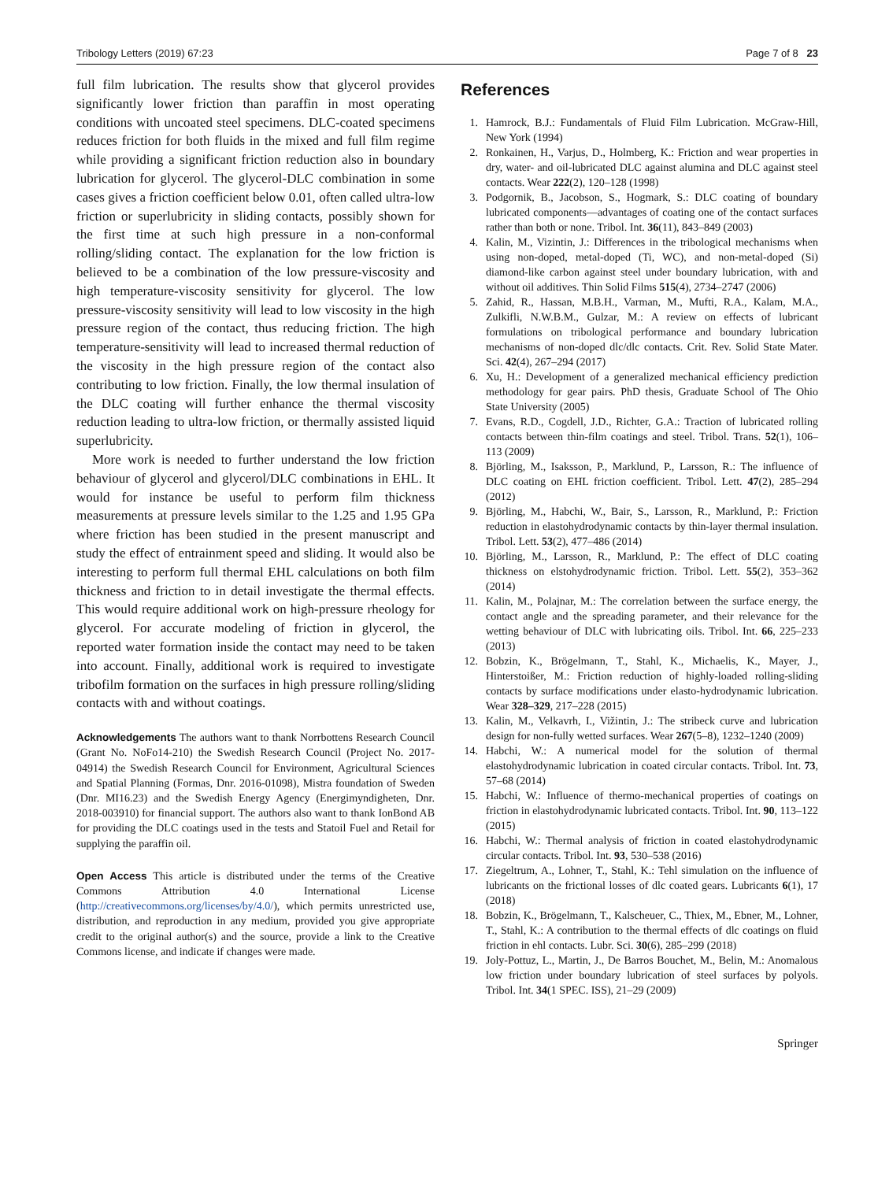Tribology Letters (2019) 67:23 Page 7 of 8 23
full film lubrication. The results show that glycerol provides significantly lower friction than paraffin in most operating conditions with uncoated steel specimens. DLC-coated specimens reduces friction for both fluids in the mixed and full film regime while providing a significant friction reduction also in boundary lubrication for glycerol. The glycerol-DLC combination in some cases gives a friction coefficient below 0.01, often called ultra-low friction or superlubricity in sliding contacts, possibly shown for the first time at such high pressure in a non-conformal rolling/sliding contact. The explanation for the low friction is believed to be a combination of the low pressure-viscosity and high temperature-viscosity sensitivity for glycerol. The low pressure-viscosity sensitivity will lead to low viscosity in the high pressure region of the contact, thus reducing friction. The high temperature-sensitivity will lead to increased thermal reduction of the viscosity in the high pressure region of the contact also contributing to low friction. Finally, the low thermal insulation of the DLC coating will further enhance the thermal viscosity reduction leading to ultra-low friction, or thermally assisted liquid superlubricity.
More work is needed to further understand the low friction behaviour of glycerol and glycerol/DLC combinations in EHL. It would for instance be useful to perform film thickness measurements at pressure levels similar to the 1.25 and 1.95 GPa where friction has been studied in the present manuscript and study the effect of entrainment speed and sliding. It would also be interesting to perform full thermal EHL calculations on both film thickness and friction to in detail investigate the thermal effects. This would require additional work on high-pressure rheology for glycerol. For accurate modeling of friction in glycerol, the reported water formation inside the contact may need to be taken into account. Finally, additional work is required to investigate tribofilm formation on the surfaces in high pressure rolling/sliding contacts with and without coatings.
Acknowledgements The authors want to thank Norrbottens Research Council (Grant No. NoFo14-210) the Swedish Research Council (Project No. 2017-04914) the Swedish Research Council for Environment, Agricultural Sciences and Spatial Planning (Formas, Dnr. 2016-01098), Mistra foundation of Sweden (Dnr. MI16.23) and the Swedish Energy Agency (Energimyndigheten, Dnr. 2018-003910) for financial support. The authors also want to thank IonBond AB for providing the DLC coatings used in the tests and Statoil Fuel and Retail for supplying the paraffin oil.
Open Access This article is distributed under the terms of the Creative Commons Attribution 4.0 International License (http://creativecommons.org/licenses/by/4.0/), which permits unrestricted use, distribution, and reproduction in any medium, provided you give appropriate credit to the original author(s) and the source, provide a link to the Creative Commons license, and indicate if changes were made.
References
1. Hamrock, B.J.: Fundamentals of Fluid Film Lubrication. McGraw-Hill, New York (1994)
2. Ronkainen, H., Varjus, D., Holmberg, K.: Friction and wear properties in dry, water- and oil-lubricated DLC against alumina and DLC against steel contacts. Wear 222(2), 120–128 (1998)
3. Podgornik, B., Jacobson, S., Hogmark, S.: DLC coating of boundary lubricated components—advantages of coating one of the contact surfaces rather than both or none. Tribol. Int. 36(11), 843–849 (2003)
4. Kalin, M., Vizintin, J.: Differences in the tribological mechanisms when using non-doped, metal-doped (Ti, WC), and non-metal-doped (Si) diamond-like carbon against steel under boundary lubrication, with and without oil additives. Thin Solid Films 515(4), 2734–2747 (2006)
5. Zahid, R., Hassan, M.B.H., Varman, M., Mufti, R.A., Kalam, M.A., Zulkifli, N.W.B.M., Gulzar, M.: A review on effects of lubricant formulations on tribological performance and boundary lubrication mechanisms of non-doped dlc/dlc contacts. Crit. Rev. Solid State Mater. Sci. 42(4), 267–294 (2017)
6. Xu, H.: Development of a generalized mechanical efficiency prediction methodology for gear pairs. PhD thesis, Graduate School of The Ohio State University (2005)
7. Evans, R.D., Cogdell, J.D., Richter, G.A.: Traction of lubricated rolling contacts between thin-film coatings and steel. Tribol. Trans. 52(1), 106–113 (2009)
8. Björling, M., Isaksson, P., Marklund, P., Larsson, R.: The influence of DLC coating on EHL friction coefficient. Tribol. Lett. 47(2), 285–294 (2012)
9. Björling, M., Habchi, W., Bair, S., Larsson, R., Marklund, P.: Friction reduction in elastohydrodynamic contacts by thin-layer thermal insulation. Tribol. Lett. 53(2), 477–486 (2014)
10. Björling, M., Larsson, R., Marklund, P.: The effect of DLC coating thickness on elstohydrodynamic friction. Tribol. Lett. 55(2), 353–362 (2014)
11. Kalin, M., Polajnar, M.: The correlation between the surface energy, the contact angle and the spreading parameter, and their relevance for the wetting behaviour of DLC with lubricating oils. Tribol. Int. 66, 225–233 (2013)
12. Bobzin, K., Brögelmann, T., Stahl, K., Michaelis, K., Mayer, J., Hinterstoißer, M.: Friction reduction of highly-loaded rolling-sliding contacts by surface modifications under elasto-hydrodynamic lubrication. Wear 328–329, 217–228 (2015)
13. Kalin, M., Velkavrh, I., Vižintin, J.: The stribeck curve and lubrication design for non-fully wetted surfaces. Wear 267(5–8), 1232–1240 (2009)
14. Habchi, W.: A numerical model for the solution of thermal elastohydrodynamic lubrication in coated circular contacts. Tribol. Int. 73, 57–68 (2014)
15. Habchi, W.: Influence of thermo-mechanical properties of coatings on friction in elastohydrodynamic lubricated contacts. Tribol. Int. 90, 113–122 (2015)
16. Habchi, W.: Thermal analysis of friction in coated elastohydrodynamic circular contacts. Tribol. Int. 93, 530–538 (2016)
17. Ziegeltrum, A., Lohner, T., Stahl, K.: Tehl simulation on the influence of lubricants on the frictional losses of dlc coated gears. Lubricants 6(1), 17 (2018)
18. Bobzin, K., Brögelmann, T., Kalscheuer, C., Thiex, M., Ebner, M., Lohner, T., Stahl, K.: A contribution to the thermal effects of dlc coatings on fluid friction in ehl contacts. Lubr. Sci. 30(6), 285–299 (2018)
19. Joly-Pottuz, L., Martin, J., De Barros Bouchet, M., Belin, M.: Anomalous low friction under boundary lubrication of steel surfaces by polyols. Tribol. Int. 34(1 SPEC. ISS), 21–29 (2009)
Springer